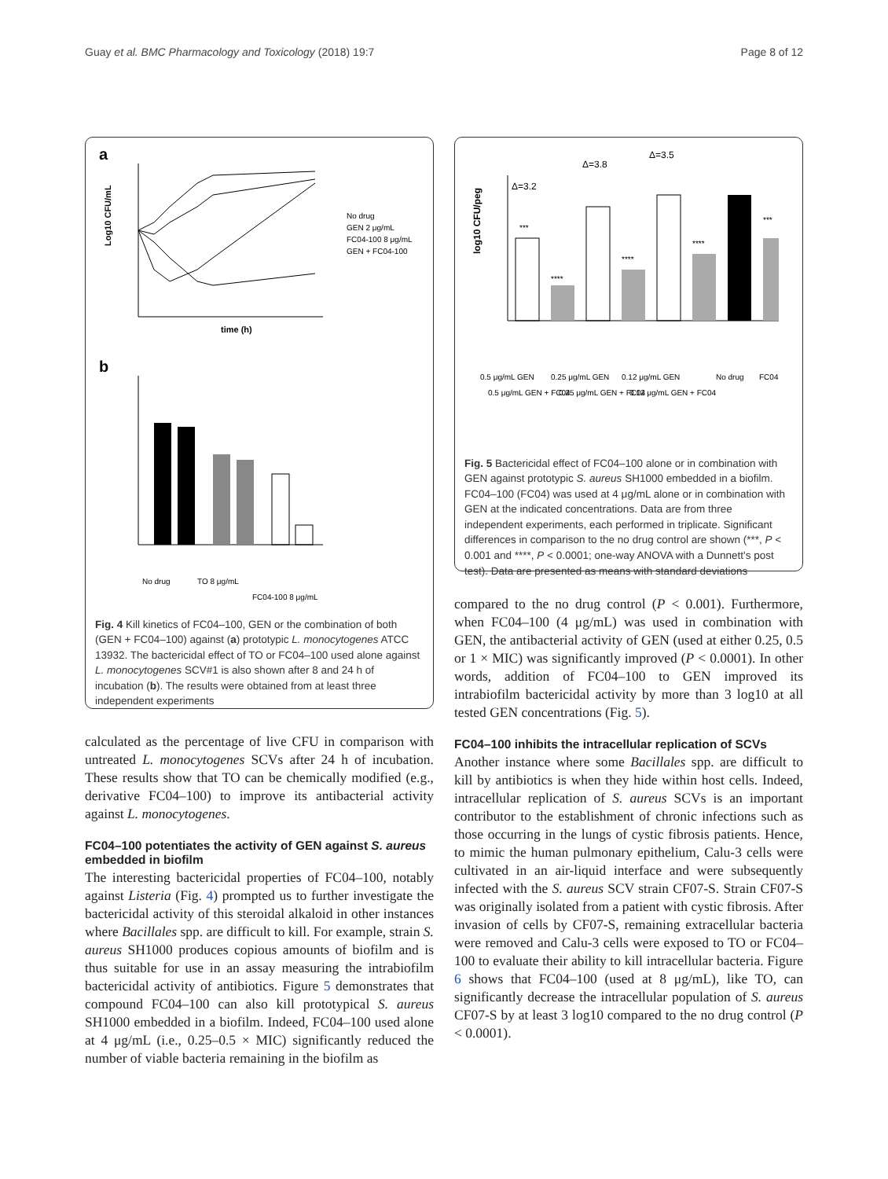Guay et al. BMC Pharmacology and Toxicology (2018) 19:7 Page 8 of 12
a
Log10 CFU/mL
time (h)
No drug
GEN 2 μg/mL
FC04-100 8 μg/mL
GEN + FC04-100
b
No drug
TO 8 μg/mL
FC04-100 8 μg/mL
Fig. 4 Kill kinetics of FC04–100, GEN or the combination of both (GEN + FC04–100) against (a) prototypic L. monocytogenes ATCC 13932. The bactericidal effect of TO or FC04–100 used alone against L. monocytogenes SCV#1 is also shown after 8 and 24 h of incubation (b). The results were obtained from at least three independent experiments
calculated as the percentage of live CFU in comparison with untreated L. monocytogenes SCVs after 24 h of incubation. These results show that TO can be chemically modified (e.g., derivative FC04–100) to improve its antibacterial activity against L. monocytogenes.
FC04–100 potentiates the activity of GEN against S. aureus embedded in biofilm
The interesting bactericidal properties of FC04–100, notably against Listeria (Fig. 4) prompted us to further investigate the bactericidal activity of this steroidal alkaloid in other instances where Bacillales spp. are difficult to kill. For example, strain S. aureus SH1000 produces copious amounts of biofilm and is thus suitable for use in an assay measuring the intrabiofilm bactericidal activity of antibiotics. Figure 5 demonstrates that compound FC04–100 can also kill prototypical S. aureus SH1000 embedded in a biofilm. Indeed, FC04–100 used alone at 4 μg/mL (i.e., 0.25–0.5 × MIC) significantly reduced the number of viable bacteria remaining in the biofilm as
Δ=3.2
Δ=3.8
Δ=3.5
log10 CFU/peg
***
****
****
****
***
0.5 μg/mL GEN
0.5 μg/mL GEN + FC04
0.25 μg/mL GEN
0.25 μg/mL GEN + FC04
0.12 μg/mL GEN
0.12 μg/mL GEN + FC04
No drug
FC04
Fig. 5 Bactericidal effect of FC04–100 alone or in combination with GEN against prototypic S. aureus SH1000 embedded in a biofilm. FC04–100 (FC04) was used at 4 μg/mL alone or in combination with GEN at the indicated concentrations. Data are from three independent experiments, each performed in triplicate. Significant differences in comparison to the no drug control are shown (***, P < 0.001 and ****, P < 0.0001; one-way ANOVA with a Dunnett's post test). Data are presented as means with standard deviations
compared to the no drug control (P < 0.001). Furthermore, when FC04–100 (4 μg/mL) was used in combination with GEN, the antibacterial activity of GEN (used at either 0.25, 0.5 or 1 × MIC) was significantly improved (P < 0.0001). In other words, addition of FC04–100 to GEN improved its intrabiofilm bactericidal activity by more than 3 log10 at all tested GEN concentrations (Fig. 5).
FC04–100 inhibits the intracellular replication of SCVs
Another instance where some Bacillales spp. are difficult to kill by antibiotics is when they hide within host cells. Indeed, intracellular replication of S. aureus SCVs is an important contributor to the establishment of chronic infections such as those occurring in the lungs of cystic fibrosis patients. Hence, to mimic the human pulmonary epithelium, Calu-3 cells were cultivated in an air-liquid interface and were subsequently infected with the S. aureus SCV strain CF07-S. Strain CF07-S was originally isolated from a patient with cystic fibrosis. After invasion of cells by CF07-S, remaining extracellular bacteria were removed and Calu-3 cells were exposed to TO or FC04–100 to evaluate their ability to kill intracellular bacteria. Figure 6 shows that FC04–100 (used at 8 μg/mL), like TO, can significantly decrease the intracellular population of S. aureus CF07-S by at least 3 log10 compared to the no drug control (P < 0.0001).